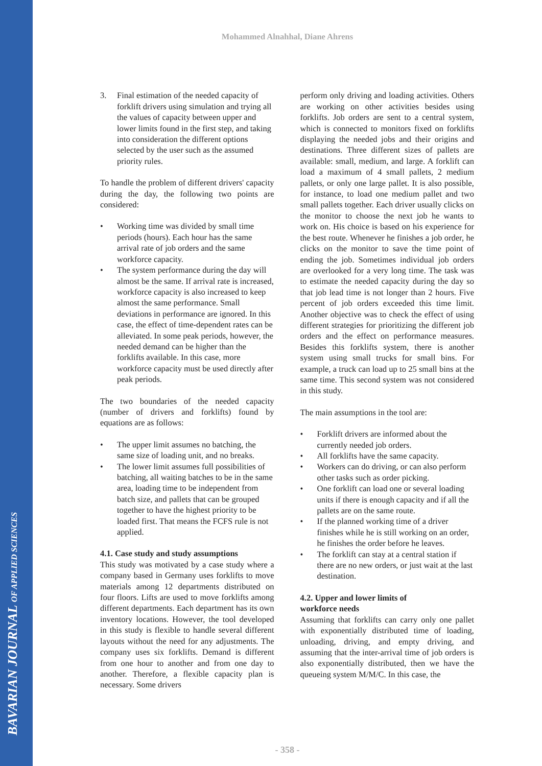BAVARIAN JOURNAL OF APPLIED SCIENCES
Mohammed Alnahhal, Diane Ahrens
3. Final estimation of the needed capacity of forklift drivers using simulation and trying all the values of capacity between upper and lower limits found in the first step, and taking into consideration the different options selected by the user such as the assumed priority rules.
To handle the problem of different drivers' capacity during the day, the following two points are considered:
• Working time was divided by small time periods (hours). Each hour has the same arrival rate of job orders and the same workforce capacity.
• The system performance during the day will almost be the same. If arrival rate is increased, workforce capacity is also increased to keep almost the same performance. Small deviations in performance are ignored. In this case, the effect of time-dependent rates can be alleviated. In some peak periods, however, the needed demand can be higher than the forklifts available. In this case, more workforce capacity must be used directly after peak periods.
The two boundaries of the needed capacity (number of drivers and forklifts) found by equations are as follows:
• The upper limit assumes no batching, the same size of loading unit, and no breaks.
• The lower limit assumes full possibilities of batching, all waiting batches to be in the same area, loading time to be independent from batch size, and pallets that can be grouped together to have the highest priority to be loaded first. That means the FCFS rule is not applied.
4.1. Case study and study assumptions
This study was motivated by a case study where a company based in Germany uses forklifts to move materials among 12 departments distributed on four floors. Lifts are used to move forklifts among different departments. Each department has its own inventory locations. However, the tool developed in this study is flexible to handle several different layouts without the need for any adjustments. The company uses six forklifts. Demand is different from one hour to another and from one day to another. Therefore, a flexible capacity plan is necessary. Some drivers
perform only driving and loading activities. Others are working on other activities besides using forklifts. Job orders are sent to a central system, which is connected to monitors fixed on forklifts displaying the needed jobs and their origins and destinations. Three different sizes of pallets are available: small, medium, and large. A forklift can load a maximum of 4 small pallets, 2 medium pallets, or only one large pallet. It is also possible, for instance, to load one medium pallet and two small pallets together. Each driver usually clicks on the monitor to choose the next job he wants to work on. His choice is based on his experience for the best route. Whenever he finishes a job order, he clicks on the monitor to save the time point of ending the job. Sometimes individual job orders are overlooked for a very long time. The task was to estimate the needed capacity during the day so that job lead time is not longer than 2 hours. Five percent of job orders exceeded this time limit. Another objective was to check the effect of using different strategies for prioritizing the different job orders and the effect on performance measures. Besides this forklifts system, there is another system using small trucks for small bins. For example, a truck can load up to 25 small bins at the same time. This second system was not considered in this study.
The main assumptions in the tool are:
• Forklift drivers are informed about the currently needed job orders.
• All forklifts have the same capacity.
• Workers can do driving, or can also perform other tasks such as order picking.
• One forklift can load one or several loading units if there is enough capacity and if all the pallets are on the same route.
• If the planned working time of a driver finishes while he is still working on an order, he finishes the order before he leaves.
• The forklift can stay at a central station if there are no new orders, or just wait at the last destination.
4.2. Upper and lower limits of
workforce needs
Assuming that forklifts can carry only one pallet with exponentially distributed time of loading, unloading, driving, and empty driving, and assuming that the inter-arrival time of job orders is also exponentially distributed, then we have the queueing system M/M/C. In this case, the
- 358 -